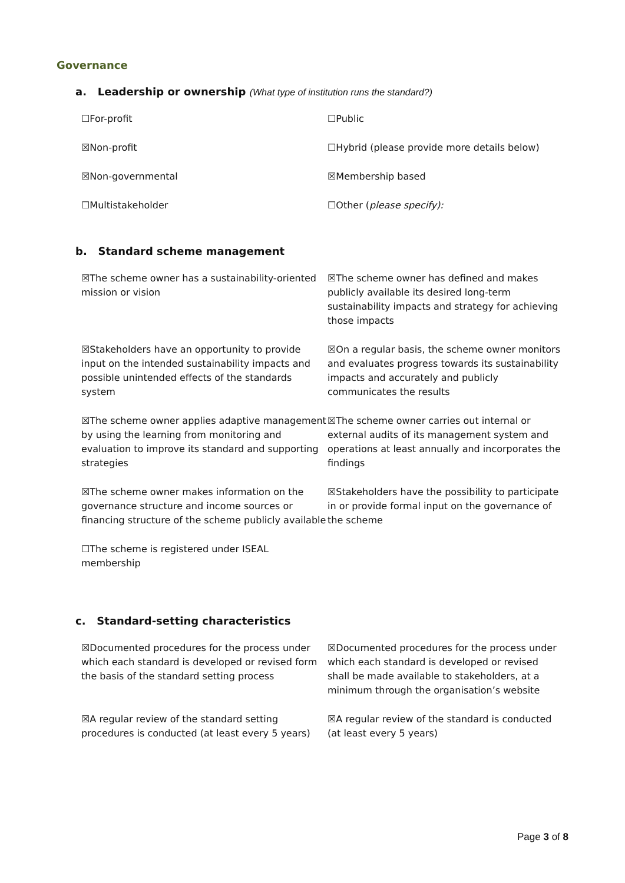Governance
a. Leadership or ownership (What type of institution runs the standard?)
☐For-profit
☐Public
☒Non-profit
☐Hybrid (please provide more details below)
☒Non-governmental
☒Membership based
☐Multistakeholder
☐Other (please specify):
b. Standard scheme management
☒The scheme owner has a sustainability-oriented mission or vision
☒The scheme owner has defined and makes publicly available its desired long-term sustainability impacts and strategy for achieving those impacts
☒Stakeholders have an opportunity to provide input on the intended sustainability impacts and possible unintended effects of the standards system
☒On a regular basis, the scheme owner monitors and evaluates progress towards its sustainability impacts and accurately and publicly communicates the results
☒The scheme owner applies adaptive management by using the learning from monitoring and evaluation to improve its standard and supporting strategies
☒The scheme owner carries out internal or external audits of its management system and operations at least annually and incorporates the findings
☒The scheme owner makes information on the governance structure and income sources or financing structure of the scheme publicly available
☒Stakeholders have the possibility to participate in or provide formal input on the governance of the scheme
☐The scheme is registered under ISEAL membership
c. Standard-setting characteristics
☒Documented procedures for the process under which each standard is developed or revised form the basis of the standard setting process
☒Documented procedures for the process under which each standard is developed or revised shall be made available to stakeholders, at a minimum through the organisation’s website
☒A regular review of the standard setting procedures is conducted (at least every 5 years)
☒A regular review of the standard is conducted (at least every 5 years)
Page 3 of 8